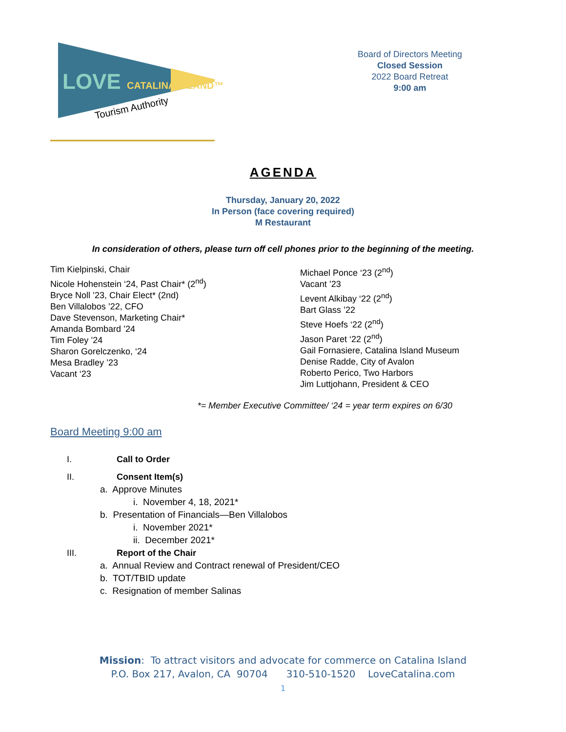LOVE CATALINA ISLAND™
Tourism Authority
Board of Directors Meeting
Closed Session
2022 Board Retreat
9:00 am
AGENDA
Thursday, January 20, 2022
In Person (face covering required)
M Restaurant
In consideration of others, please turn off cell phones prior to the beginning of the meeting.
Tim Kielpinski, Chair
Nicole Hohenstein ‘24, Past Chair* (2<sup>nd</sup>)
Bryce Noll ’23, Chair Elect* (2nd)
Ben Villalobos ’22, CFO
Dave Stevenson, Marketing Chair*
Amanda Bombard ’24
Tim Foley ’24
Sharon Gorelczenko, ‘24
Mesa Bradley ’23
Vacant ‘23
Michael Ponce ‘23 (2<sup>nd</sup>)
Vacant ’23
Levent Alkibay ‘22 (2<sup>nd</sup>)
Bart Glass ’22
Steve Hoefs ‘22 (2<sup>nd</sup>)
Jason Paret ‘22 (2<sup>nd</sup>)
Gail Fornasiere, Catalina Island Museum
Denise Radde, City of Avalon
Roberto Perico, Two Harbors
Jim Luttjohann, President & CEO
*= Member Executive Committee/ ‘24 = year term expires on 6/30
Board Meeting 9:00 am
I. Call to Order
II. Consent Item(s)
a. Approve Minutes
i. November 4, 18, 2021*
b. Presentation of Financials—Ben Villalobos
i. November 2021*
ii. December 2021*
III. Report of the Chair
a. Annual Review and Contract renewal of President/CEO
b. TOT/TBID update
c. Resignation of member Salinas
Mission: To attract visitors and advocate for commerce on Catalina Island
P.O. Box 217, Avalon, CA 90704 310-510-1520 LoveCatalina.com
1